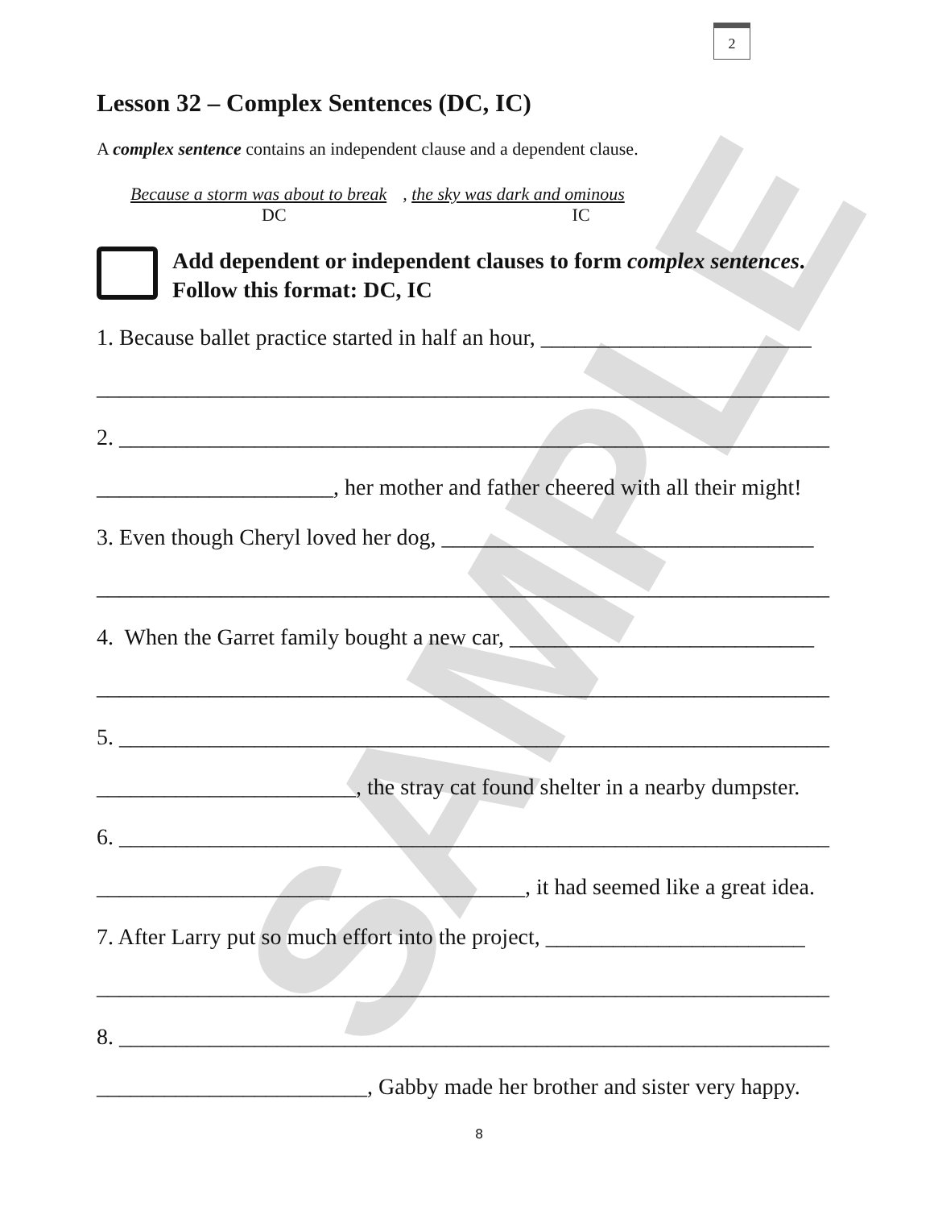SAMPLE
2
Lesson 32 – Complex Sentences (DC, IC)
A complex sentence contains an independent clause and a dependent clause.
Because a storm was about to break, the sky was dark and ominous
DC IC
Add dependent or independent clauses to form complex sentences.
Follow this format: DC, IC
1. Because ballet practice started in half an hour, ________________________
_________________________________________________________________
2. _______________________________________________________________
_____________________, her mother and father cheered with all their might!
3. Even though Cheryl loved her dog, _________________________________
_________________________________________________________________
4. When the Garret family bought a new car, ___________________________
_________________________________________________________________
5. _______________________________________________________________
_______________________, the stray cat found shelter in a nearby dumpster.
6. _______________________________________________________________
______________________________________, it had seemed like a great idea.
7. After Larry put so much effort into the project, _______________________
_________________________________________________________________
8. _______________________________________________________________
________________________, Gabby made her brother and sister very happy.
8